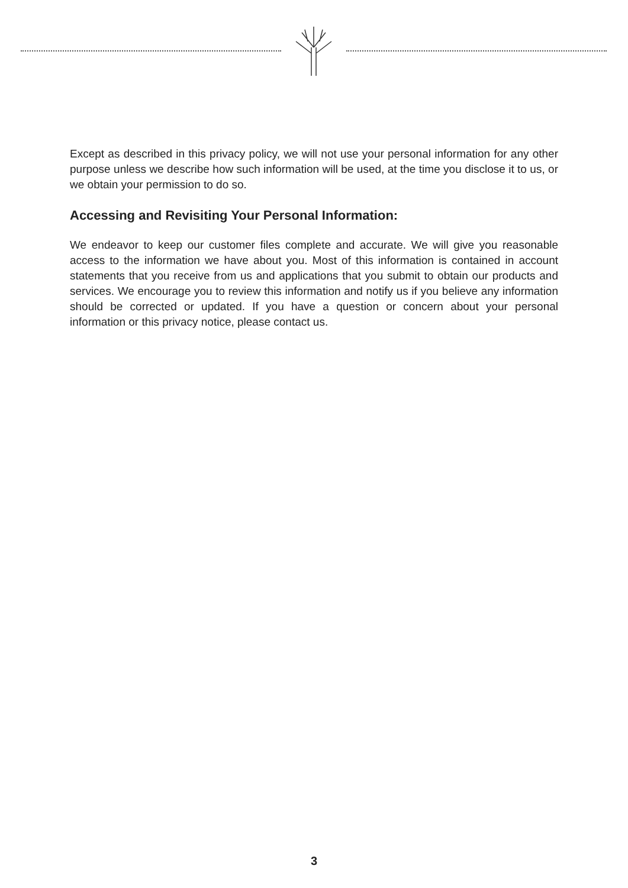Except as described in this privacy policy, we will not use your personal information for any other purpose unless we describe how such information will be used, at the time you disclose it to us, or we obtain your permission to do so.
Accessing and Revisiting Your Personal Information:
We endeavor to keep our customer files complete and accurate. We will give you reasonable access to the information we have about you. Most of this information is contained in account statements that you receive from us and applications that you submit to obtain our products and services. We encourage you to review this information and notify us if you believe any information should be corrected or updated. If you have a question or concern about your personal information or this privacy notice, please contact us.
3